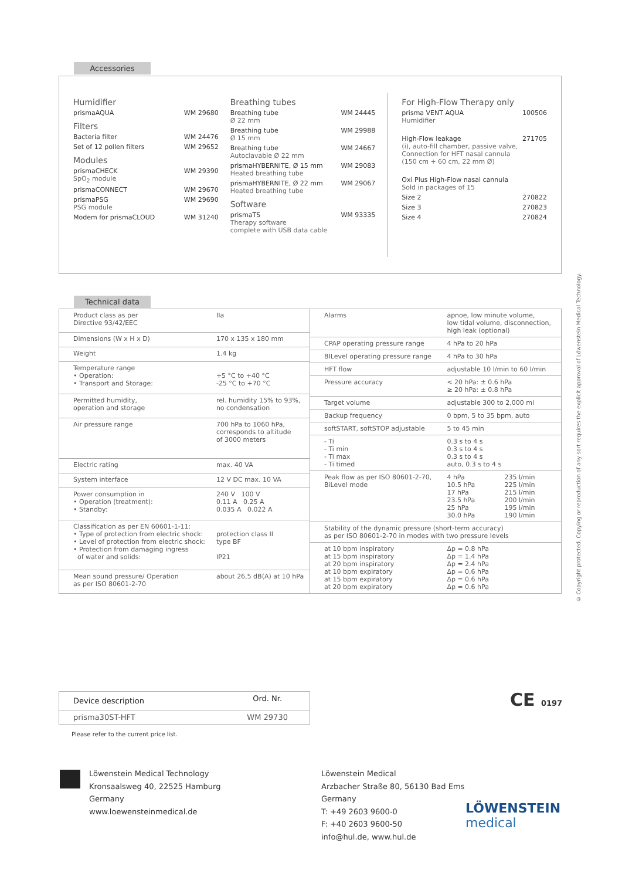Accessories
Humidifier
prismaAQUA WM 29680
Filters
Bacteria filter WM 24476
Set of 12 pollen filters WM 29652
Modules
prismaCHECK
SpO<sub>2</sub> module WM 29390
prismaCONNECT WM 29670
prismaPSG
PSG module WM 29690
Modem for prismaCLOUD WM 31240
Breathing tubes
Breathing tube
Ø 22 mm WM 24445
Breathing tube
Ø 15 mm WM 29988
Breathing tube
Autoclavable Ø 22 mm WM 24667
prismaHYBERNITE, Ø 15 mm
Heated breathing tube WM 29083
prismaHYBERNITE, Ø 22 mm
Heated breathing tube WM 29067
Software
prismaTS
Therapy software
complete with USB data cable WM 93335
For High-Flow Therapy only
prisma VENT AQUA
Humidifier 100506
High-Flow leakage
(i), auto-fill chamber, passive valve,
Connection for HFT nasal cannula
(150 cm + 60 cm, 22 mm Ø) 271705
Oxi Plus High-Flow nasal cannula
Sold in packages of 15
Size 2 270822
Size 3 270823
Size 4 270824
Technical data
| Product class as per Directive 93/42/EEC | IIa |
| Dimensions (W x H x D) | 170 x 135 x 180 mm |
| Weight | 1.4 kg |
| Temperature range • Operation: • Transport and Storage: | +5 °C to +40 °C -25 °C to +70 °C |
| Permitted humidity, operation and storage | rel. humidity 15% to 93%, no condensation |
| Air pressure range | 700 hPa to 1060 hPa, corresponds to altitude of 3000 meters |
| Electric rating | max. 40 VA |
| System interface | 12 V DC max. 10 VA |
| Power consumption in • Operation (treatment): • Standby: | 240 V 100 V 0.11 A 0.25 A 0.035 A 0.022 A |
| Classification as per EN 60601-1-11: • Type of protection from electric shock: • Level of protection from electric shock: • Protection from damaging ingress of water and solids: | protection class II type BF IP21 |
| Mean sound pressure/ Operation as per ISO 80601-2-70 | about 26,5 dB(A) at 10 hPa |
| Alarms | apnoe, low minute volume, low tidal volume, disconnection, high leak (optional) | |
| CPAP operating pressure range | 4 hPa to 20 hPa | |
| BILevel operating pressure range | 4 hPa to 30 hPa | |
| HFT flow | adjustable 10 l/min to 60 l/min | |
| Pressure accuracy | < 20 hPa: ± 0.6 hPa ≥ 20 hPa: ± 0.8 hPa | |
| Target volume | adjustable 300 to 2,000 ml | |
| Backup frequency | 0 bpm, 5 to 35 bpm, auto | |
| softSTART, softSTOP adjustable | 5 to 45 min | |
| - Ti - Ti min - Ti max - Ti timed | 0.3 s to 4 s 0.3 s to 4 s 0.3 s to 4 s auto, 0.3 s to 4 s | |
| Peak flow as per ISO 80601-2-70, BiLevel mode | 4 hPa 10.5 hPa 17 hPa 23.5 hPa 25 hPa 30.0 hPa | 235 l/min 225 l/min 215 l/min 200 l/min 195 l/min 190 l/min |
| Stability of the dynamic pressure (short-term accuracy) as per ISO 80601-2-70 in modes with two pressure levels | | |
| at 10 bpm inspiratory at 15 bpm inspiratory at 20 bpm inspiratory at 10 bpm expiratory at 15 bpm expiratory at 20 bpm expiratory | Δp = 0.8 hPa Δp = 1.4 hPa Δp = 2.4 hPa Δp = 0.6 hPa Δp = 0.6 hPa Δp = 0.6 hPa | |
© Copyright protected. Copying or reproduction of any sort requires the explicit approval of Löwenstein Medical Technology.
| Device description | Ord. Nr. |
| prisma30ST-HFT | WM 29730 |
Please refer to the current price list.
CE 0197
Löwenstein Medical Technology
Kronsaalsweg 40, 22525 Hamburg
Germany
www.loewensteinmedical.de
Löwenstein Medical
Arzbacher Straße 80, 56130 Bad Ems
Germany
T: +49 2603 9600-0
F: +40 2603 9600-50
info@hul.de, www.hul.de
LÖWENSTEIN
medical